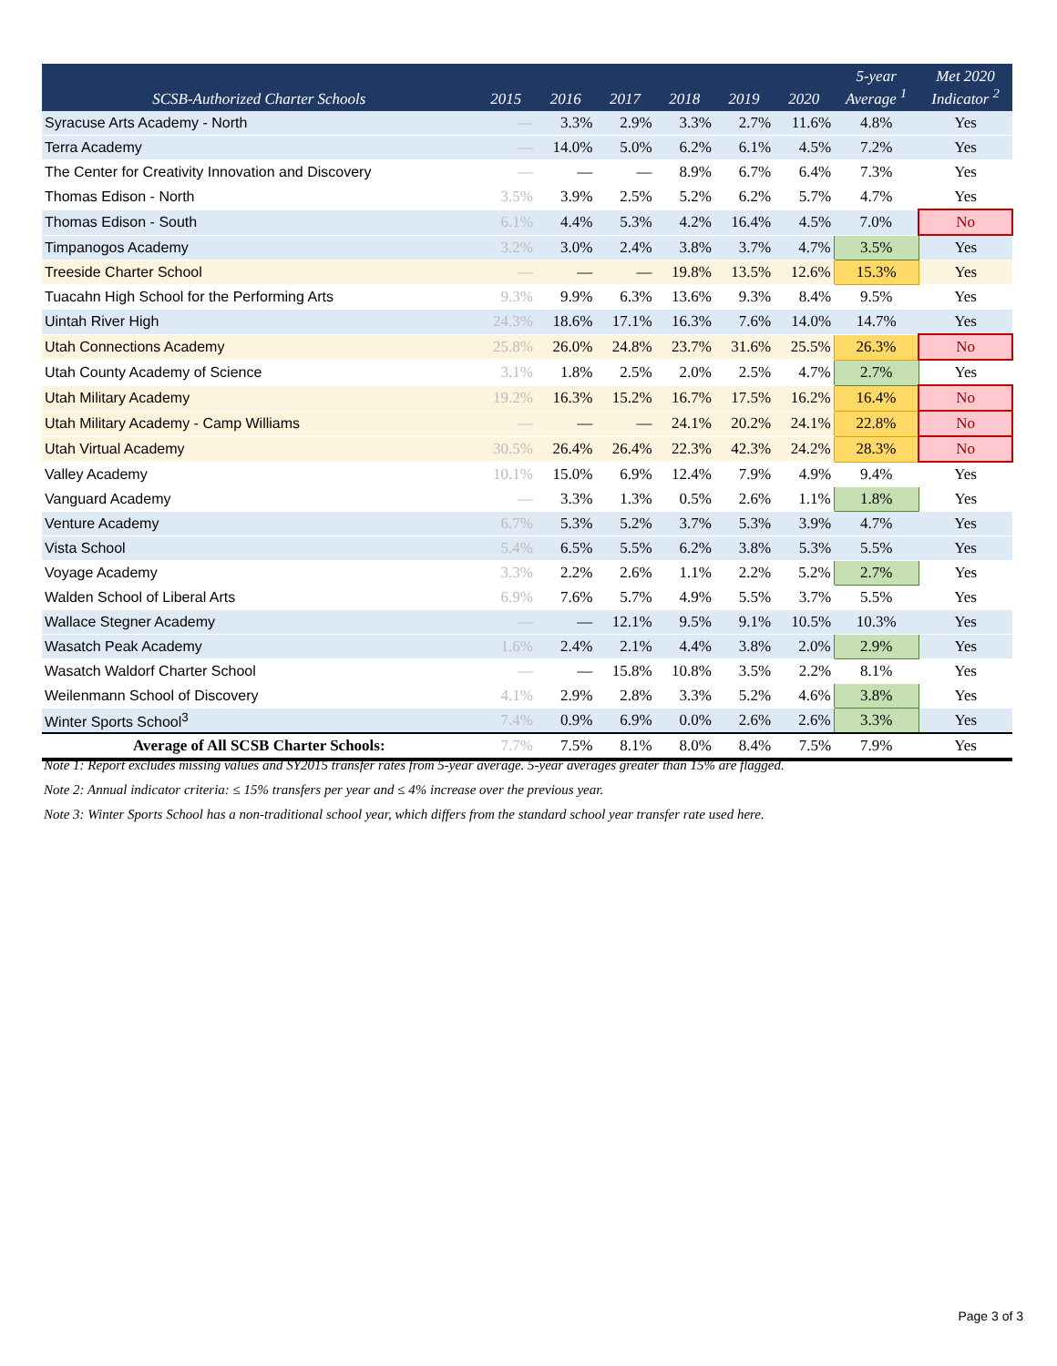| SCSB-Authorized Charter Schools | 2015 | 2016 | 2017 | 2018 | 2019 | 2020 | 5-year Average <sup>1</sup> | Met 2020 Indicator <sup>2</sup> |
| --- | --- | --- | --- | --- | --- | --- | --- | --- |
| Syracuse Arts Academy - North | — | 3.3% | 2.9% | 3.3% | 2.7% | 11.6% | 4.8% | Yes |
| Terra Academy | — | 14.0% | 5.0% | 6.2% | 6.1% | 4.5% | 7.2% | Yes |
| The Center for Creativity Innovation and Discovery | — | — | — | 8.9% | 6.7% | 6.4% | 7.3% | Yes |
| Thomas Edison - North | 3.5% | 3.9% | 2.5% | 5.2% | 6.2% | 5.7% | 4.7% | Yes |
| Thomas Edison - South | 6.1% | 4.4% | 5.3% | 4.2% | 16.4% | 4.5% | 7.0% | No |
| Timpanogos Academy | 3.2% | 3.0% | 2.4% | 3.8% | 3.7% | 4.7% | 3.5% | Yes |
| Treeside Charter School | — | — | — | 19.8% | 13.5% | 12.6% | 15.3% | Yes |
| Tuacahn High School for the Performing Arts | 9.3% | 9.9% | 6.3% | 13.6% | 9.3% | 8.4% | 9.5% | Yes |
| Uintah River High | 24.3% | 18.6% | 17.1% | 16.3% | 7.6% | 14.0% | 14.7% | Yes |
| Utah Connections Academy | 25.8% | 26.0% | 24.8% | 23.7% | 31.6% | 25.5% | 26.3% | No |
| Utah County Academy of Science | 3.1% | 1.8% | 2.5% | 2.0% | 2.5% | 4.7% | 2.7% | Yes |
| Utah Military Academy | 19.2% | 16.3% | 15.2% | 16.7% | 17.5% | 16.2% | 16.4% | No |
| Utah Military Academy - Camp Williams | — | — | — | 24.1% | 20.2% | 24.1% | 22.8% | No |
| Utah Virtual Academy | 30.5% | 26.4% | 26.4% | 22.3% | 42.3% | 24.2% | 28.3% | No |
| Valley Academy | 10.1% | 15.0% | 6.9% | 12.4% | 7.9% | 4.9% | 9.4% | Yes |
| Vanguard Academy | — | 3.3% | 1.3% | 0.5% | 2.6% | 1.1% | 1.8% | Yes |
| Venture Academy | 6.7% | 5.3% | 5.2% | 3.7% | 5.3% | 3.9% | 4.7% | Yes |
| Vista School | 5.4% | 6.5% | 5.5% | 6.2% | 3.8% | 5.3% | 5.5% | Yes |
| Voyage Academy | 3.3% | 2.2% | 2.6% | 1.1% | 2.2% | 5.2% | 2.7% | Yes |
| Walden School of Liberal Arts | 6.9% | 7.6% | 5.7% | 4.9% | 5.5% | 3.7% | 5.5% | Yes |
| Wallace Stegner Academy | — | — | 12.1% | 9.5% | 9.1% | 10.5% | 10.3% | Yes |
| Wasatch Peak Academy | 1.6% | 2.4% | 2.1% | 4.4% | 3.8% | 2.0% | 2.9% | Yes |
| Wasatch Waldorf Charter School | — | — | 15.8% | 10.8% | 3.5% | 2.2% | 8.1% | Yes |
| Weilenmann School of Discovery | 4.1% | 2.9% | 2.8% | 3.3% | 5.2% | 4.6% | 3.8% | Yes |
| Winter Sports School<sup>3</sup> | 7.4% | 0.9% | 6.9% | 0.0% | 2.6% | 2.6% | 3.3% | Yes |
| Average of All SCSB Charter Schools: | 7.7% | 7.5% | 8.1% | 8.0% | 8.4% | 7.5% | 7.9% | Yes |
Note 1: Report excludes missing values and SY2015 transfer rates from 5-year average. 5-year averages greater than 15% are flagged.
Note 2: Annual indicator criteria: ≤ 15% transfers per year and ≤ 4% increase over the previous year.
Note 3: Winter Sports School has a non-traditional school year, which differs from the standard school year transfer rate used here.
Page 3 of 3